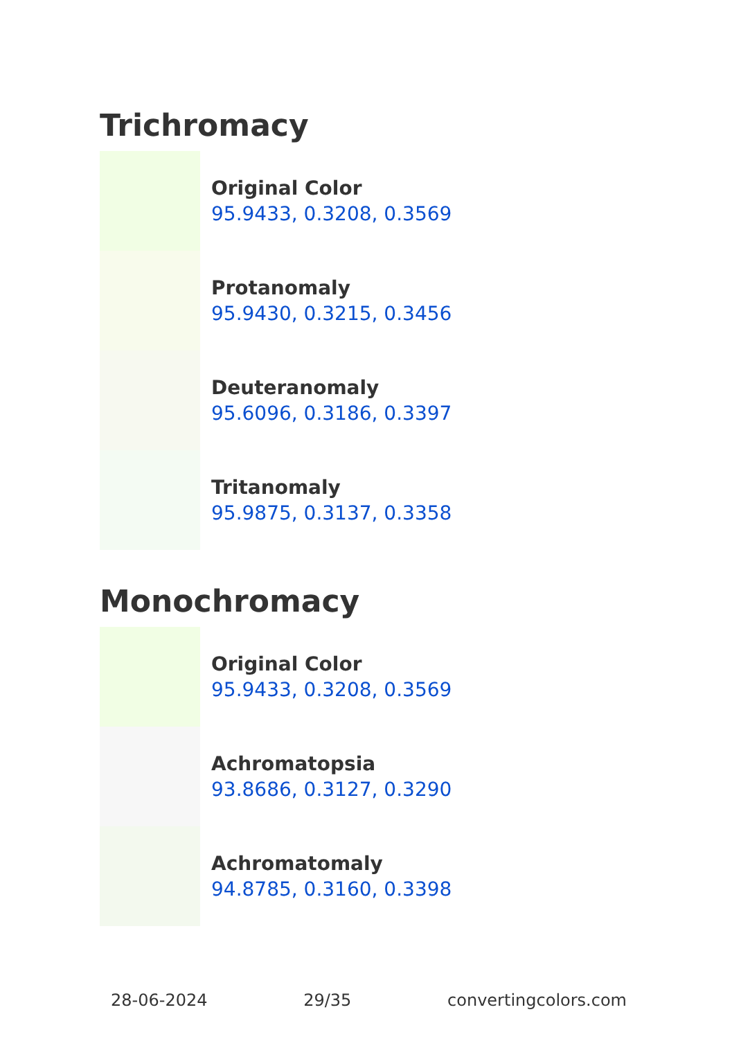Trichromacy
Original Color
95.9433, 0.3208, 0.3569
Protanomaly
95.9430, 0.3215, 0.3456
Deuteranomaly
95.6096, 0.3186, 0.3397
Tritanomaly
95.9875, 0.3137, 0.3358
Monochromacy
Original Color
95.9433, 0.3208, 0.3569
Achromatopsia
93.8686, 0.3127, 0.3290
Achromatomaly
94.8785, 0.3160, 0.3398
28-06-2024 29/35 convertingcolors.com